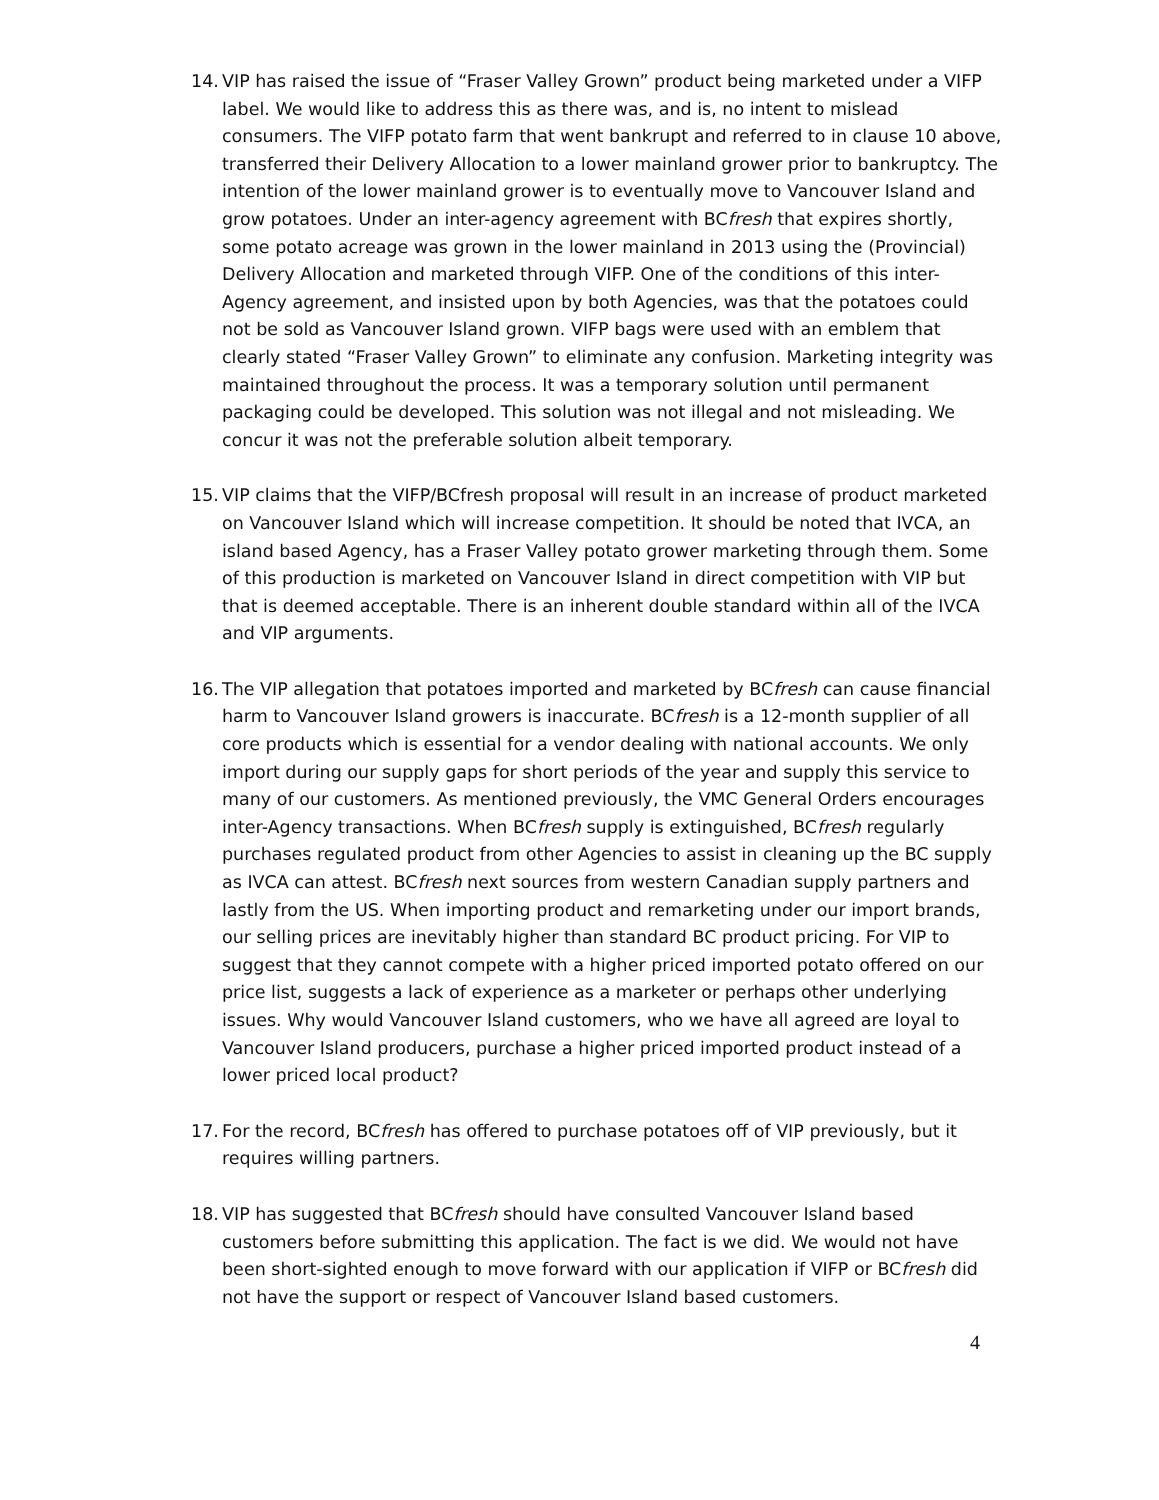14. VIP has raised the issue of “Fraser Valley Grown” product being marketed under a VIFP label. We would like to address this as there was, and is, no intent to mislead consumers. The VIFP potato farm that went bankrupt and referred to in clause 10 above, transferred their Delivery Allocation to a lower mainland grower prior to bankruptcy. The intention of the lower mainland grower is to eventually move to Vancouver Island and grow potatoes. Under an inter-agency agreement with BCfresh that expires shortly, some potato acreage was grown in the lower mainland in 2013 using the (Provincial) Delivery Allocation and marketed through VIFP. One of the conditions of this inter-Agency agreement, and insisted upon by both Agencies, was that the potatoes could not be sold as Vancouver Island grown. VIFP bags were used with an emblem that clearly stated “Fraser Valley Grown” to eliminate any confusion. Marketing integrity was maintained throughout the process. It was a temporary solution until permanent packaging could be developed. This solution was not illegal and not misleading. We concur it was not the preferable solution albeit temporary.
15. VIP claims that the VIFP/BCfresh proposal will result in an increase of product marketed on Vancouver Island which will increase competition. It should be noted that IVCA, an island based Agency, has a Fraser Valley potato grower marketing through them. Some of this production is marketed on Vancouver Island in direct competition with VIP but that is deemed acceptable. There is an inherent double standard within all of the IVCA and VIP arguments.
16. The VIP allegation that potatoes imported and marketed by BCfresh can cause financial harm to Vancouver Island growers is inaccurate. BCfresh is a 12-month supplier of all core products which is essential for a vendor dealing with national accounts. We only import during our supply gaps for short periods of the year and supply this service to many of our customers. As mentioned previously, the VMC General Orders encourages inter-Agency transactions. When BCfresh supply is extinguished, BCfresh regularly purchases regulated product from other Agencies to assist in cleaning up the BC supply as IVCA can attest. BCfresh next sources from western Canadian supply partners and lastly from the US. When importing product and remarketing under our import brands, our selling prices are inevitably higher than standard BC product pricing. For VIP to suggest that they cannot compete with a higher priced imported potato offered on our price list, suggests a lack of experience as a marketer or perhaps other underlying issues. Why would Vancouver Island customers, who we have all agreed are loyal to Vancouver Island producers, purchase a higher priced imported product instead of a lower priced local product?
17. For the record, BCfresh has offered to purchase potatoes off of VIP previously, but it requires willing partners.
18. VIP has suggested that BCfresh should have consulted Vancouver Island based customers before submitting this application. The fact is we did. We would not have been short-sighted enough to move forward with our application if VIFP or BCfresh did not have the support or respect of Vancouver Island based customers.
4